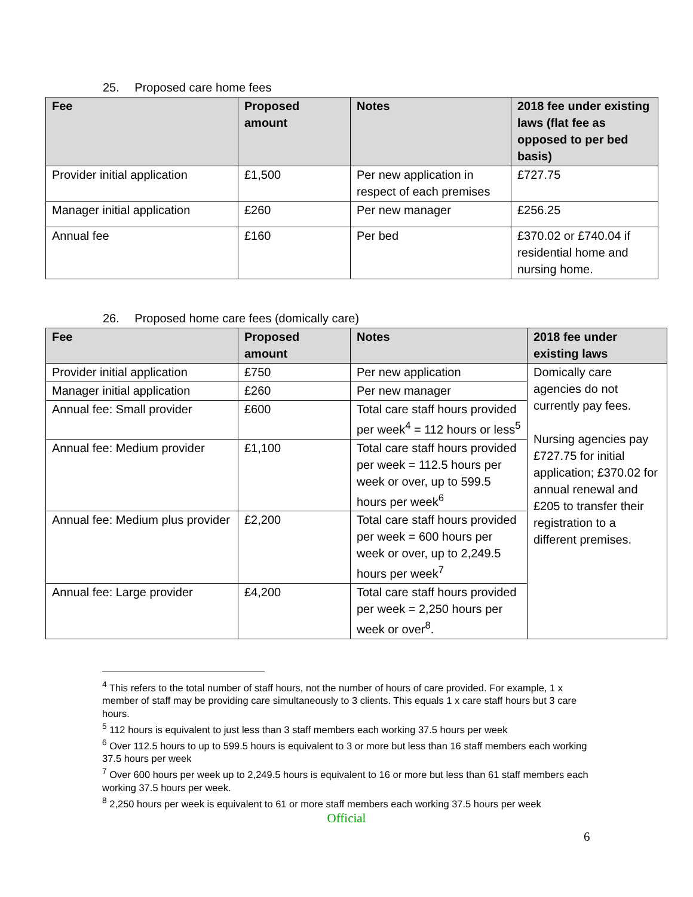25. Proposed care home fees
| Fee | Proposed amount | Notes | 2018 fee under existing laws (flat fee as opposed to per bed basis) |
| --- | --- | --- | --- |
| Provider initial application | £1,500 | Per new application in respect of each premises | £727.75 |
| Manager initial application | £260 | Per new manager | £256.25 |
| Annual fee | £160 | Per bed | £370.02 or £740.04 if residential home and nursing home. |
26. Proposed home care fees (domically care)
| Fee | Proposed amount | Notes | 2018 fee under existing laws |
| --- | --- | --- | --- |
| Provider initial application | £750 | Per new application | Domically care agencies do not currently pay fees. Nursing agencies pay £727.75 for initial application; £370.02 for annual renewal and £205 to transfer their registration to a different premises. |
| Manager initial application | £260 | Per new manager | |
| Annual fee: Small provider | £600 | Total care staff hours provided per week<sup>4</sup> = 112 hours or less<sup>5</sup> | |
| Annual fee: Medium provider | £1,100 | Total care staff hours provided per week = 112.5 hours per week or over, up to 599.5 hours per week<sup>6</sup> | |
| Annual fee: Medium plus provider | £2,200 | Total care staff hours provided per week = 600 hours per week or over, up to 2,249.5 hours per week<sup>7</sup> | |
| Annual fee: Large provider | £4,200 | Total care staff hours provided per week = 2,250 hours per week or over<sup>8</sup>. | |
<sup>4</sup> This refers to the total number of staff hours, not the number of hours of care provided. For example, 1 x member of staff may be providing care simultaneously to 3 clients. This equals 1 x care staff hours but 3 care hours.
<sup>5</sup> 112 hours is equivalent to just less than 3 staff members each working 37.5 hours per week
<sup>6</sup> Over 112.5 hours to up to 599.5 hours is equivalent to 3 or more but less than 16 staff members each working 37.5 hours per week
<sup>7</sup> Over 600 hours per week up to 2,249.5 hours is equivalent to 16 or more but less than 61 staff members each working 37.5 hours per week.
<sup>8</sup> 2,250 hours per week is equivalent to 61 or more staff members each working 37.5 hours per week
Official
6